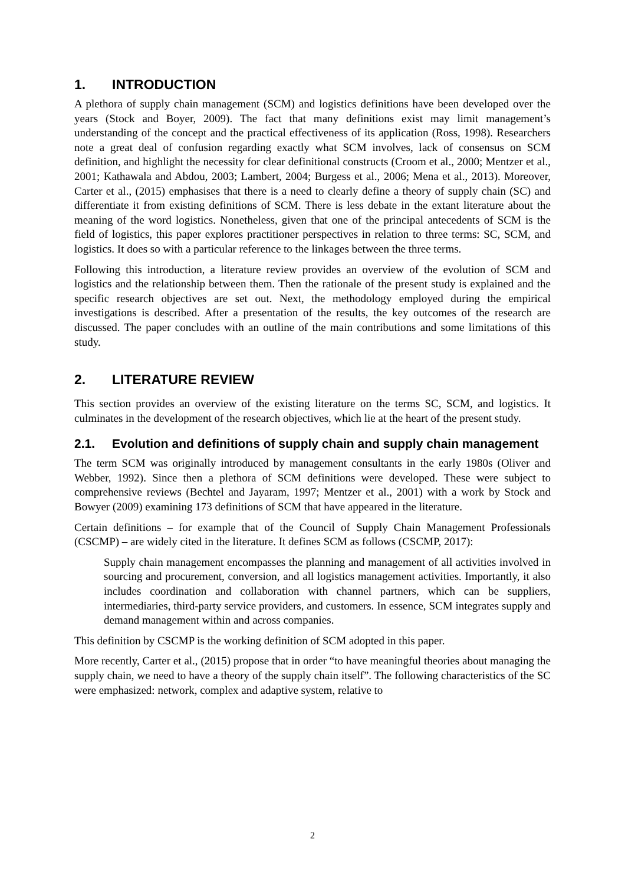1. INTRODUCTION
A plethora of supply chain management (SCM) and logistics definitions have been developed over the years (Stock and Boyer, 2009). The fact that many definitions exist may limit management’s understanding of the concept and the practical effectiveness of its application (Ross, 1998). Researchers note a great deal of confusion regarding exactly what SCM involves, lack of consensus on SCM definition, and highlight the necessity for clear definitional constructs (Croom et al., 2000; Mentzer et al., 2001; Kathawala and Abdou, 2003; Lambert, 2004; Burgess et al., 2006; Mena et al., 2013). Moreover, Carter et al., (2015) emphasises that there is a need to clearly define a theory of supply chain (SC) and differentiate it from existing definitions of SCM. There is less debate in the extant literature about the meaning of the word logistics. Nonetheless, given that one of the principal antecedents of SCM is the field of logistics, this paper explores practitioner perspectives in relation to three terms: SC, SCM, and logistics. It does so with a particular reference to the linkages between the three terms.
Following this introduction, a literature review provides an overview of the evolution of SCM and logistics and the relationship between them. Then the rationale of the present study is explained and the specific research objectives are set out. Next, the methodology employed during the empirical investigations is described. After a presentation of the results, the key outcomes of the research are discussed. The paper concludes with an outline of the main contributions and some limitations of this study.
2. LITERATURE REVIEW
This section provides an overview of the existing literature on the terms SC, SCM, and logistics. It culminates in the development of the research objectives, which lie at the heart of the present study.
2.1. Evolution and definitions of supply chain and supply chain management
The term SCM was originally introduced by management consultants in the early 1980s (Oliver and Webber, 1992). Since then a plethora of SCM definitions were developed. These were subject to comprehensive reviews (Bechtel and Jayaram, 1997; Mentzer et al., 2001) with a work by Stock and Bowyer (2009) examining 173 definitions of SCM that have appeared in the literature.
Certain definitions – for example that of the Council of Supply Chain Management Professionals (CSCMP) – are widely cited in the literature. It defines SCM as follows (CSCMP, 2017):
Supply chain management encompasses the planning and management of all activities involved in sourcing and procurement, conversion, and all logistics management activities. Importantly, it also includes coordination and collaboration with channel partners, which can be suppliers, intermediaries, third-party service providers, and customers. In essence, SCM integrates supply and demand management within and across companies.
This definition by CSCMP is the working definition of SCM adopted in this paper.
More recently, Carter et al., (2015) propose that in order “to have meaningful theories about managing the supply chain, we need to have a theory of the supply chain itself”. The following characteristics of the SC were emphasized: network, complex and adaptive system, relative to
2